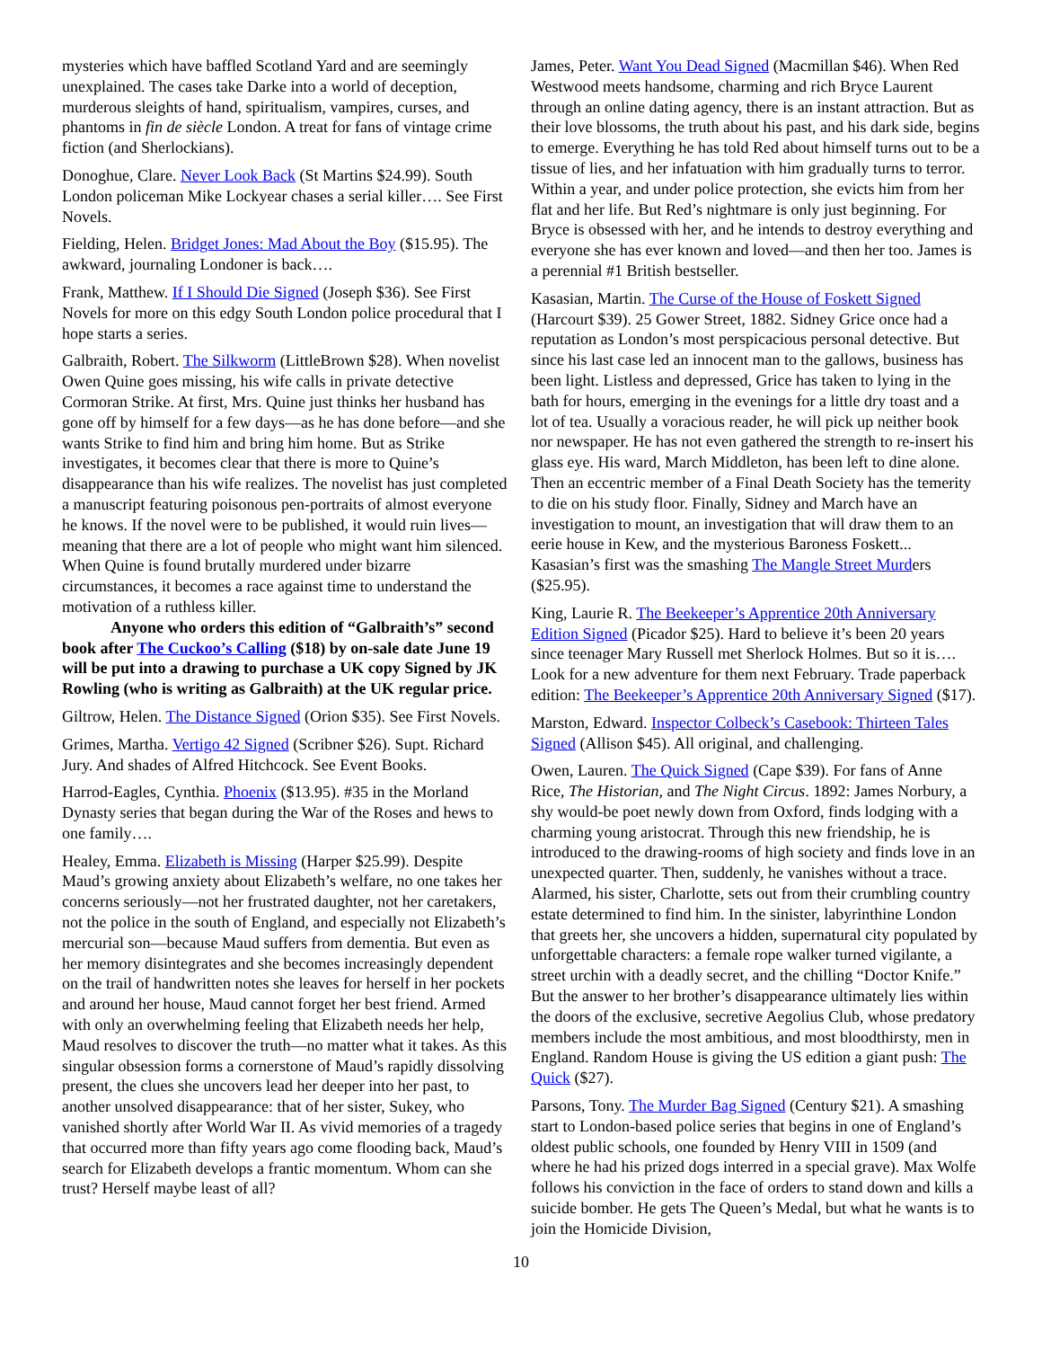mysteries which have baffled Scotland Yard and are seemingly unexplained. The cases take Darke into a world of deception, murderous sleights of hand, spiritualism, vampires, curses, and phantoms in fin de siècle London. A treat for fans of vintage crime fiction (and Sherlockians).
Donoghue, Clare. Never Look Back (St Martins $24.99). South London policeman Mike Lockyear chases a serial killer…. See First Novels.
Fielding, Helen. Bridget Jones: Mad About the Boy ($15.95). The awkward, journaling Londoner is back….
Frank, Matthew. If I Should Die Signed (Joseph $36). See First Novels for more on this edgy South London police procedural that I hope starts a series.
Galbraith, Robert. The Silkworm (LittleBrown $28). When novelist Owen Quine goes missing, his wife calls in private detective Cormoran Strike. At first, Mrs. Quine just thinks her husband has gone off by himself for a few days—as he has done before—and she wants Strike to find him and bring him home. But as Strike investigates, it becomes clear that there is more to Quine’s disappearance than his wife realizes. The novelist has just completed a manuscript featuring poisonous pen-portraits of almost everyone he knows. If the novel were to be published, it would ruin lives—meaning that there are a lot of people who might want him silenced. When Quine is found brutally murdered under bizarre circumstances, it becomes a race against time to understand the motivation of a ruthless killer.
Anyone who orders this edition of “Galbraith’s” second book after The Cuckoo’s Calling ($18) by on-sale date June 19 will be put into a drawing to purchase a UK copy Signed by JK Rowling (who is writing as Galbraith) at the UK regular price.
Giltrow, Helen. The Distance Signed (Orion $35). See First Novels.
Grimes, Martha. Vertigo 42 Signed (Scribner $26). Supt. Richard Jury. And shades of Alfred Hitchcock. See Event Books.
Harrod-Eagles, Cynthia. Phoenix ($13.95). #35 in the Morland Dynasty series that began during the War of the Roses and hews to one family….
Healey, Emma. Elizabeth is Missing (Harper $25.99). Despite Maud’s growing anxiety about Elizabeth’s welfare, no one takes her concerns seriously—not her frustrated daughter, not her caretakers, not the police in the south of England, and especially not Elizabeth’s mercurial son—because Maud suffers from dementia. But even as her memory disintegrates and she becomes increasingly dependent on the trail of handwritten notes she leaves for herself in her pockets and around her house, Maud cannot forget her best friend. Armed with only an overwhelming feeling that Elizabeth needs her help, Maud resolves to discover the truth—no matter what it takes. As this singular obsession forms a cornerstone of Maud’s rapidly dissolving present, the clues she uncovers lead her deeper into her past, to another unsolved disappearance: that of her sister, Sukey, who vanished shortly after World War II. As vivid memories of a tragedy that occurred more than fifty years ago come flooding back, Maud’s search for Elizabeth develops a frantic momentum. Whom can she trust? Herself maybe least of all?
James, Peter. Want You Dead Signed (Macmillan $46). When Red Westwood meets handsome, charming and rich Bryce Laurent through an online dating agency, there is an instant attraction. But as their love blossoms, the truth about his past, and his dark side, begins to emerge. Everything he has told Red about himself turns out to be a tissue of lies, and her infatuation with him gradually turns to terror. Within a year, and under police protection, she evicts him from her flat and her life. But Red’s nightmare is only just beginning. For Bryce is obsessed with her, and he intends to destroy everything and everyone she has ever known and loved—and then her too. James is a perennial #1 British bestseller.
Kasasian, Martin. The Curse of the House of Foskett Signed (Harcourt $39). 25 Gower Street, 1882. Sidney Grice once had a reputation as London’s most perspicacious personal detective. But since his last case led an innocent man to the gallows, business has been light. Listless and depressed, Grice has taken to lying in the bath for hours, emerging in the evenings for a little dry toast and a lot of tea. Usually a voracious reader, he will pick up neither book nor newspaper. He has not even gathered the strength to re-insert his glass eye. His ward, March Middleton, has been left to dine alone. Then an eccentric member of a Final Death Society has the temerity to die on his study floor. Finally, Sidney and March have an investigation to mount, an investigation that will draw them to an eerie house in Kew, and the mysterious Baroness Foskett... Kasasian’s first was the smashing The Mangle Street Murders ($25.95).
King, Laurie R. The Beekeeper’s Apprentice 20th Anniversary Edition Signed (Picador $25). Hard to believe it’s been 20 years since teenager Mary Russell met Sherlock Holmes. But so it is…. Look for a new adventure for them next February. Trade paperback edition: The Beekeeper’s Apprentice 20th Anniversary Signed ($17).
Marston, Edward. Inspector Colbeck’s Casebook: Thirteen Tales Signed (Allison $45). All original, and challenging.
Owen, Lauren. The Quick Signed (Cape $39). For fans of Anne Rice, The Historian, and The Night Circus. 1892: James Norbury, a shy would-be poet newly down from Oxford, finds lodging with a charming young aristocrat. Through this new friendship, he is introduced to the drawing-rooms of high society and finds love in an unexpected quarter. Then, suddenly, he vanishes without a trace. Alarmed, his sister, Charlotte, sets out from their crumbling country estate determined to find him. In the sinister, labyrinthine London that greets her, she uncovers a hidden, supernatural city populated by unforgettable characters: a female rope walker turned vigilante, a street urchin with a deadly secret, and the chilling “Doctor Knife.” But the answer to her brother’s disappearance ultimately lies within the doors of the exclusive, secretive Aegolius Club, whose predatory members include the most ambitious, and most bloodthirsty, men in England. Random House is giving the US edition a giant push: The Quick ($27).
Parsons, Tony. The Murder Bag Signed (Century $21). A smashing start to London-based police series that begins in one of England’s oldest public schools, one founded by Henry VIII in 1509 (and where he had his prized dogs interred in a special grave). Max Wolfe follows his conviction in the face of orders to stand down and kills a suicide bomber. He gets The Queen’s Medal, but what he wants is to join the Homicide Division,
10